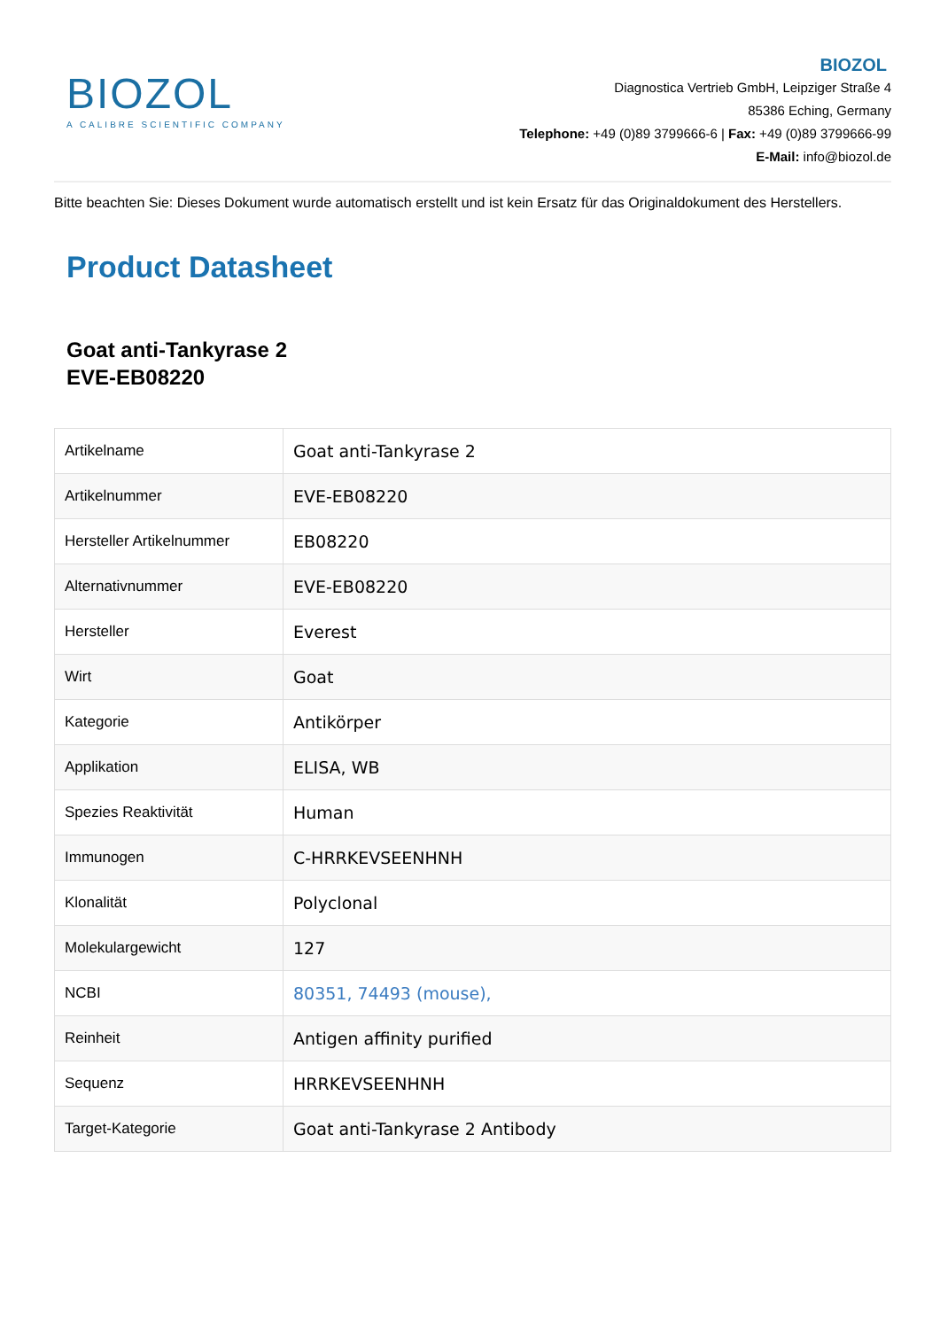BIOZOL
A CALIBRE SCIENTIFIC COMPANY
BIOZOL
Diagnostica Vertrieb GmbH, Leipziger Straße 4
85386 Eching, Germany
Telephone: +49 (0)89 3799666-6 | Fax: +49 (0)89 3799666-99
E-Mail: info@biozol.de
Bitte beachten Sie: Dieses Dokument wurde automatisch erstellt und ist kein Ersatz für das Originaldokument des Herstellers.
Product Datasheet
Goat anti-Tankyrase 2
EVE-EB08220
| Artikelname | Goat anti-Tankyrase 2 |
| Artikelnummer | EVE-EB08220 |
| Hersteller Artikelnummer | EB08220 |
| Alternativnummer | EVE-EB08220 |
| Hersteller | Everest |
| Wirt | Goat |
| Kategorie | Antikörper |
| Applikation | ELISA, WB |
| Spezies Reaktivität | Human |
| Immunogen | C-HRRKEVSEENHNH |
| Klonalität | Polyclonal |
| Molekulargewicht | 127 |
| NCBI | 80351, 74493 (mouse), |
| Reinheit | Antigen affinity purified |
| Sequenz | HRRKEVSEENHNH |
| Target-Kategorie | Goat anti-Tankyrase 2 Antibody |